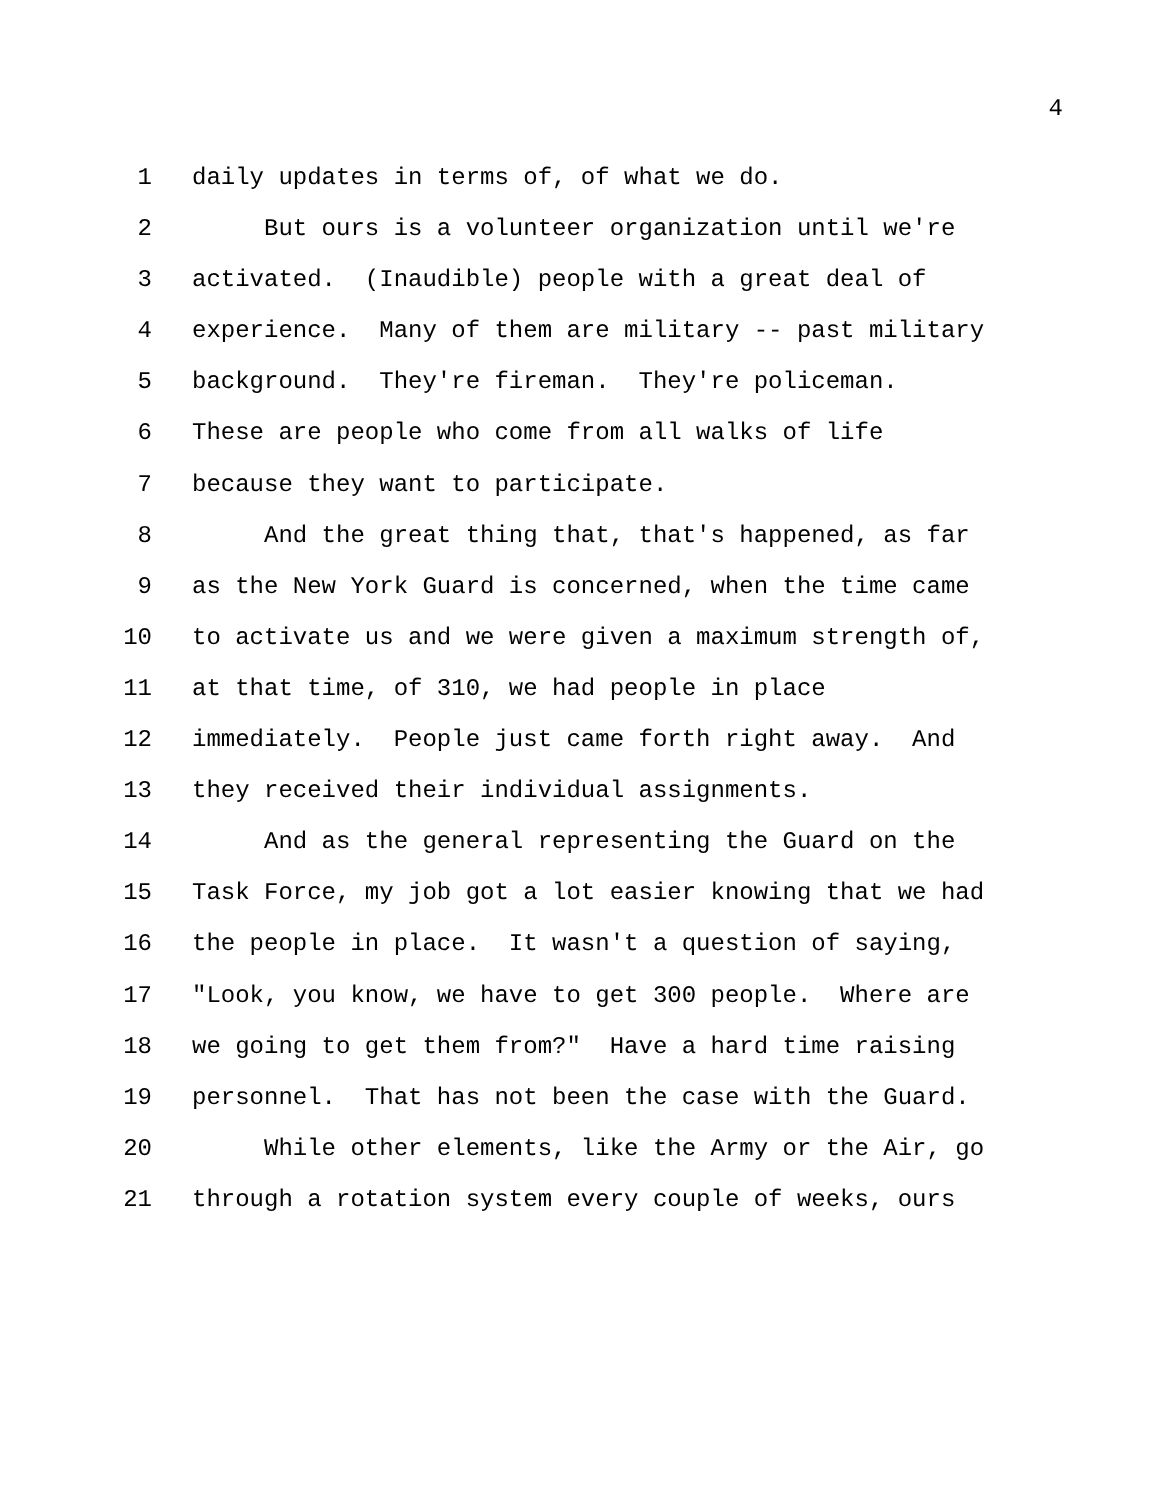4
1 daily updates in terms of, of what we do.
2 But ours is a volunteer organization until we're
3 activated. (Inaudible) people with a great deal of
4 experience. Many of them are military -- past military
5 background. They're fireman. They're policeman.
6 These are people who come from all walks of life
7 because they want to participate.
8 And the great thing that, that's happened, as far
9 as the New York Guard is concerned, when the time came
10 to activate us and we were given a maximum strength of,
11 at that time, of 310, we had people in place
12 immediately. People just came forth right away. And
13 they received their individual assignments.
14 And as the general representing the Guard on the
15 Task Force, my job got a lot easier knowing that we had
16 the people in place. It wasn't a question of saying,
17 "Look, you know, we have to get 300 people. Where are
18 we going to get them from?" Have a hard time raising
19 personnel. That has not been the case with the Guard.
20 While other elements, like the Army or the Air, go
21 through a rotation system every couple of weeks, ours